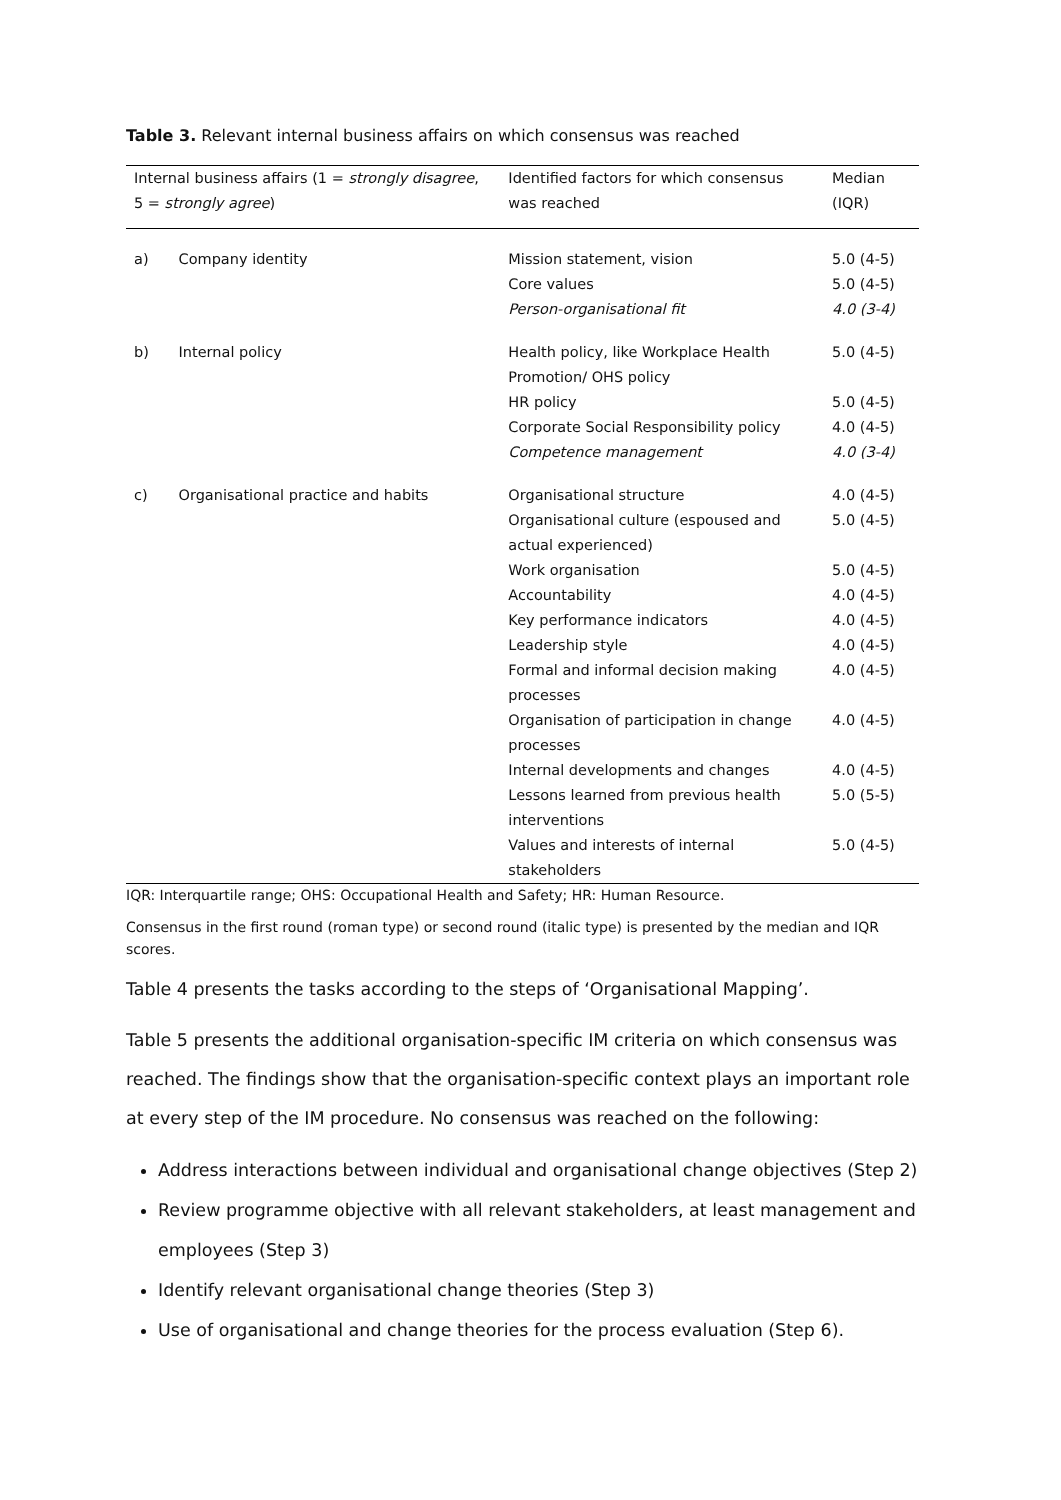Table 3. Relevant internal business affairs on which consensus was reached
| Internal business affairs (1 = strongly disagree , 5 = strongly agree ) | | Identified factors for which consensus was reached | Median (IQR) |
| --- | --- | --- | --- |
| a) | Company identity | Mission statement, vision | 5.0 (4-5) |
| | | Core values | 5.0 (4-5) |
| | | Person-organisational fit | 4.0 (3-4) |
| b) | Internal policy | Health policy, like Workplace Health Promotion/ OHS policy | 5.0 (4-5) |
| | | HR policy | 5.0 (4-5) |
| | | Corporate Social Responsibility policy | 4.0 (4-5) |
| | | Competence management | 4.0 (3-4) |
| c) | Organisational practice and habits | Organisational structure | 4.0 (4-5) |
| | | Organisational culture (espoused and actual experienced) | 5.0 (4-5) |
| | | Work organisation | 5.0 (4-5) |
| | | Accountability | 4.0 (4-5) |
| | | Key performance indicators | 4.0 (4-5) |
| | | Leadership style | 4.0 (4-5) |
| | | Formal and informal decision making processes | 4.0 (4-5) |
| | | Organisation of participation in change processes | 4.0 (4-5) |
| | | Internal developments and changes | 4.0 (4-5) |
| | | Lessons learned from previous health interventions | 5.0 (5-5) |
| | | Values and interests of internal stakeholders | 5.0 (4-5) |
IQR: Interquartile range; OHS: Occupational Health and Safety; HR: Human Resource.
Consensus in the first round (roman type) or second round (italic type) is presented by the median and IQR scores.
Table 4 presents the tasks according to the steps of ‘Organisational Mapping’.
Table 5 presents the additional organisation-specific IM criteria on which consensus was reached. The findings show that the organisation-specific context plays an important role at every step of the IM procedure. No consensus was reached on the following:
Address interactions between individual and organisational change objectives (Step 2)
Review programme objective with all relevant stakeholders, at least management and employees (Step 3)
Identify relevant organisational change theories (Step 3)
Use of organisational and change theories for the process evaluation (Step 6).